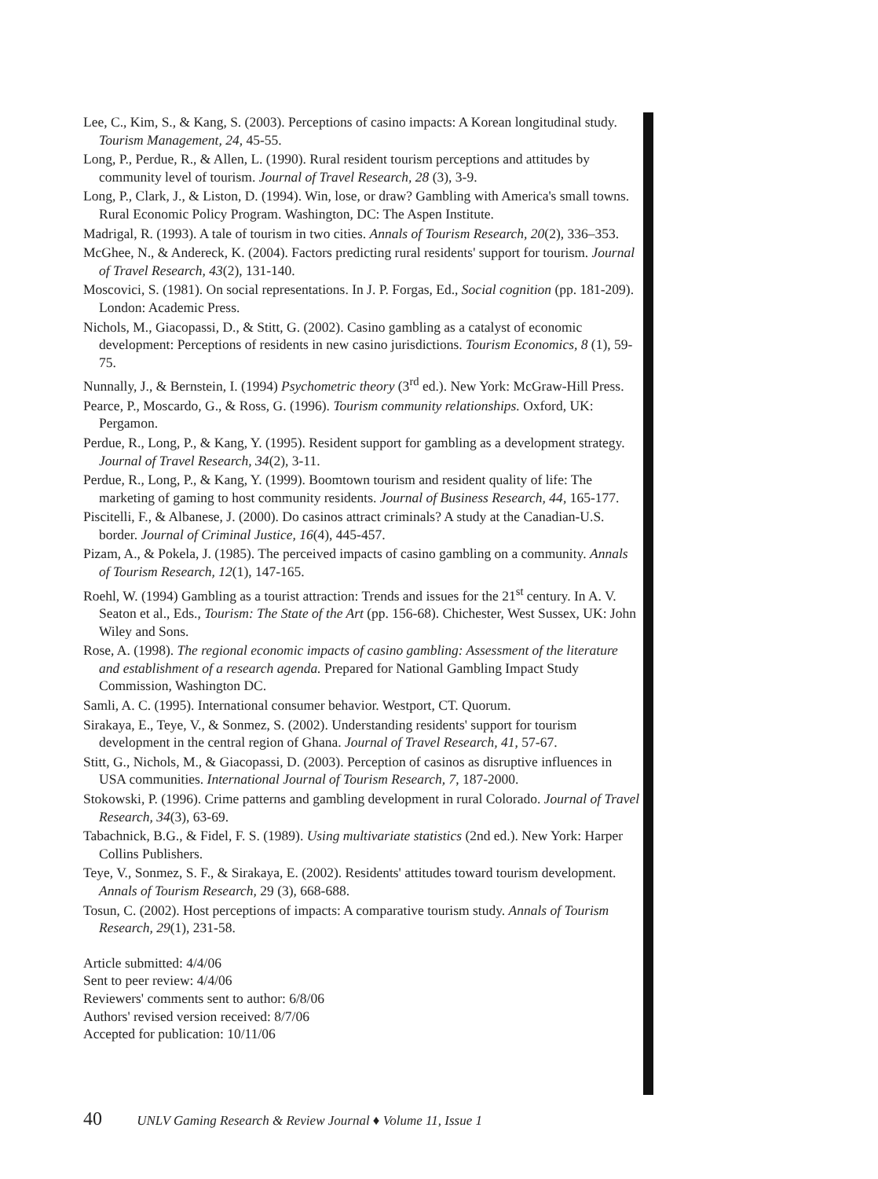Lee, C., Kim, S., & Kang, S. (2003). Perceptions of casino impacts: A Korean longitudinal study. Tourism Management, 24, 45-55.
Long, P., Perdue, R., & Allen, L. (1990). Rural resident tourism perceptions and attitudes by community level of tourism. Journal of Travel Research, 28 (3), 3-9.
Long, P., Clark, J., & Liston, D. (1994). Win, lose, or draw? Gambling with America's small towns. Rural Economic Policy Program. Washington, DC: The Aspen Institute.
Madrigal, R. (1993). A tale of tourism in two cities. Annals of Tourism Research, 20(2), 336–353.
McGhee, N., & Andereck, K. (2004). Factors predicting rural residents' support for tourism. Journal of Travel Research, 43(2), 131-140.
Moscovici, S. (1981). On social representations. In J. P. Forgas, Ed., Social cognition (pp. 181-209). London: Academic Press.
Nichols, M., Giacopassi, D., & Stitt, G. (2002). Casino gambling as a catalyst of economic development: Perceptions of residents in new casino jurisdictions. Tourism Economics, 8 (1), 59-75.
Nunnally, J., & Bernstein, I. (1994) Psychometric theory (3<sup>rd</sup> ed.). New York: McGraw-Hill Press.
Pearce, P., Moscardo, G., & Ross, G. (1996). Tourism community relationships. Oxford, UK: Pergamon.
Perdue, R., Long, P., & Kang, Y. (1995). Resident support for gambling as a development strategy. Journal of Travel Research, 34(2), 3-11.
Perdue, R., Long, P., & Kang, Y. (1999). Boomtown tourism and resident quality of life: The marketing of gaming to host community residents. Journal of Business Research, 44, 165-177.
Piscitelli, F., & Albanese, J. (2000). Do casinos attract criminals? A study at the Canadian-U.S. border. Journal of Criminal Justice, 16(4), 445-457.
Pizam, A., & Pokela, J. (1985). The perceived impacts of casino gambling on a community. Annals of Tourism Research, 12(1), 147-165.
Roehl, W. (1994) Gambling as a tourist attraction: Trends and issues for the 21<sup>st</sup> century. In A. V. Seaton et al., Eds., Tourism: The State of the Art (pp. 156-68). Chichester, West Sussex, UK: John Wiley and Sons.
Rose, A. (1998). The regional economic impacts of casino gambling: Assessment of the literature and establishment of a research agenda. Prepared for National Gambling Impact Study Commission, Washington DC.
Samli, A. C. (1995). International consumer behavior. Westport, CT. Quorum.
Sirakaya, E., Teye, V., & Sonmez, S. (2002). Understanding residents' support for tourism development in the central region of Ghana. Journal of Travel Research, 41, 57-67.
Stitt, G., Nichols, M., & Giacopassi, D. (2003). Perception of casinos as disruptive influences in USA communities. International Journal of Tourism Research, 7, 187-2000.
Stokowski, P. (1996). Crime patterns and gambling development in rural Colorado. Journal of Travel Research, 34(3), 63-69.
Tabachnick, B.G., & Fidel, F. S. (1989). Using multivariate statistics (2nd ed.). New York: Harper Collins Publishers.
Teye, V., Sonmez, S. F., & Sirakaya, E. (2002). Residents' attitudes toward tourism development. Annals of Tourism Research, 29 (3), 668-688.
Tosun, C. (2002). Host perceptions of impacts: A comparative tourism study. Annals of Tourism Research, 29(1), 231-58.
Article submitted: 4/4/06
Sent to peer review: 4/4/06
Reviewers' comments sent to author: 6/8/06
Authors' revised version received: 8/7/06
Accepted for publication: 10/11/06
40 UNLV Gaming Research & Review Journal ♦ Volume 11, Issue 1